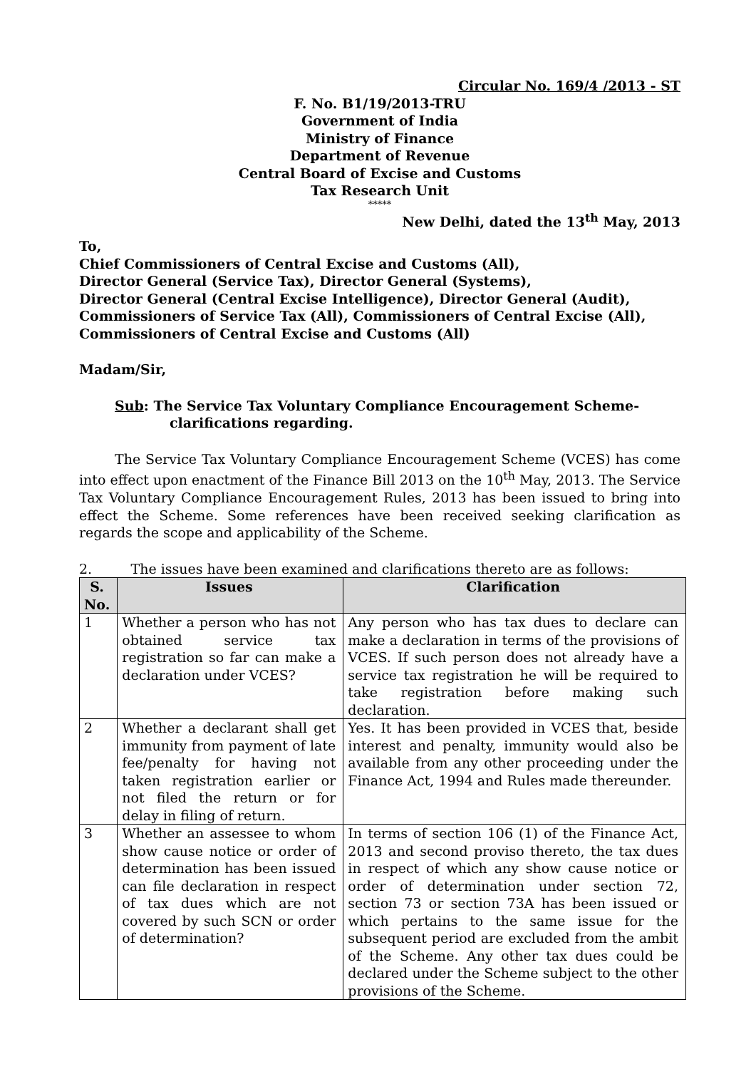Circular No. 169/4 /2013 - ST
F. No. B1/19/2013-TRU
Government of India
Ministry of Finance
Department of Revenue
Central Board of Excise and Customs
Tax Research Unit
*****
New Delhi, dated the 13<sup>th</sup> May, 2013
To,
Chief Commissioners of Central Excise and Customs (All),
Director General (Service Tax), Director General (Systems),
Director General (Central Excise Intelligence), Director General (Audit),
Commissioners of Service Tax (All), Commissioners of Central Excise (All),
Commissioners of Central Excise and Customs (All)
Madam/Sir,
Sub: The Service Tax Voluntary Compliance Encouragement Scheme-clarifications regarding.
The Service Tax Voluntary Compliance Encouragement Scheme (VCES) has come into effect upon enactment of the Finance Bill 2013 on the 10<sup>th</sup> May, 2013. The Service Tax Voluntary Compliance Encouragement Rules, 2013 has been issued to bring into effect the Scheme. Some references have been received seeking clarification as regards the scope and applicability of the Scheme.
2. The issues have been examined and clarifications thereto are as follows:
| S. No. | Issues | Clarification |
| --- | --- | --- |
| 1 | Whether a person who has not obtained service tax registration so far can make a declaration under VCES? | Any person who has tax dues to declare can make a declaration in terms of the provisions of VCES. If such person does not already have a service tax registration he will be required to take registration before making such declaration. |
| 2 | Whether a declarant shall get immunity from payment of late fee/penalty for having not taken registration earlier or not filed the return or for delay in filing of return. | Yes. It has been provided in VCES that, beside interest and penalty, immunity would also be available from any other proceeding under the Finance Act, 1994 and Rules made thereunder. |
| 3 | Whether an assessee to whom show cause notice or order of determination has been issued can file declaration in respect of tax dues which are not covered by such SCN or order of determination? | In terms of section 106 (1) of the Finance Act, 2013 and second proviso thereto, the tax dues in respect of which any show cause notice or order of determination under section 72, section 73 or section 73A has been issued or which pertains to the same issue for the subsequent period are excluded from the ambit of the Scheme. Any other tax dues could be declared under the Scheme subject to the other provisions of the Scheme. |